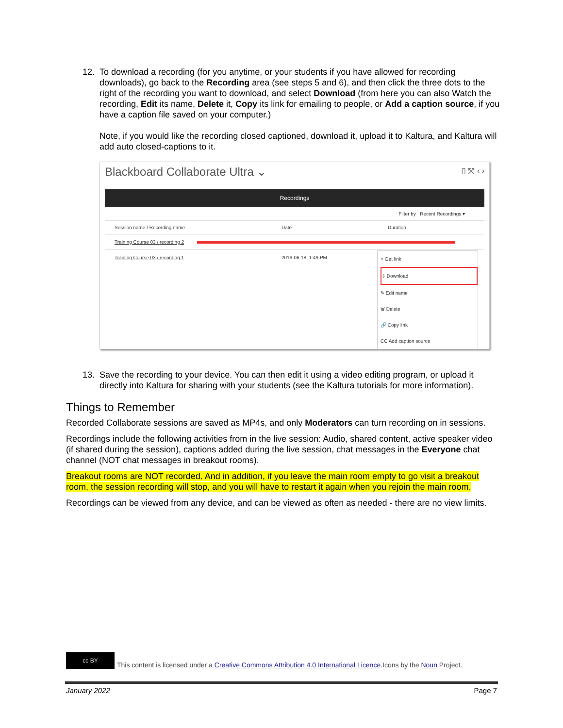12. To download a recording (for you anytime, or your students if you have allowed for recording downloads), go back to the Recording area (see steps 5 and 6), and then click the three dots to the right of the recording you want to download, and select Download (from here you can also Watch the recording, Edit its name, Delete it, Copy its link for emailing to people, or Add a caption source, if you have a caption file saved on your computer.)
Note, if you would like the recording closed captioned, download it, upload it to Kaltura, and Kaltura will add auto closed-captions to it.
Blackboard Collaborate Ultra ⌄ ▯ ⤧ ‹ ›
Recordings
Filter by Recent Recordings ▾
Session name / Recording name Date Duration
Training Course 03 / recording 2
Training Course 03 / recording 1 2019-06-18, 1:49 PM
○ Get link
⇩ Download
✎ Edit name
🗑 Delete
🔗 Copy link
CC Add caption source
13. Save the recording to your device. You can then edit it using a video editing program, or upload it directly into Kaltura for sharing with your students (see the Kaltura tutorials for more information).
Things to Remember
Recorded Collaborate sessions are saved as MP4s, and only Moderators can turn recording on in sessions.
Recordings include the following activities from in the live session: Audio, shared content, active speaker video (if shared during the session), captions added during the live session, chat messages in the Everyone chat channel (NOT chat messages in breakout rooms).
Breakout rooms are NOT recorded. And in addition, if you leave the main room empty to go visit a breakout room, the session recording will stop, and you will have to restart it again when you rejoin the main room.
Recordings can be viewed from any device, and can be viewed as often as needed - there are no view limits.
cc BY This content is licensed under a Creative Commons Attribution 4.0 International Licence.Icons by the Noun Project.
January 2022 Page 7